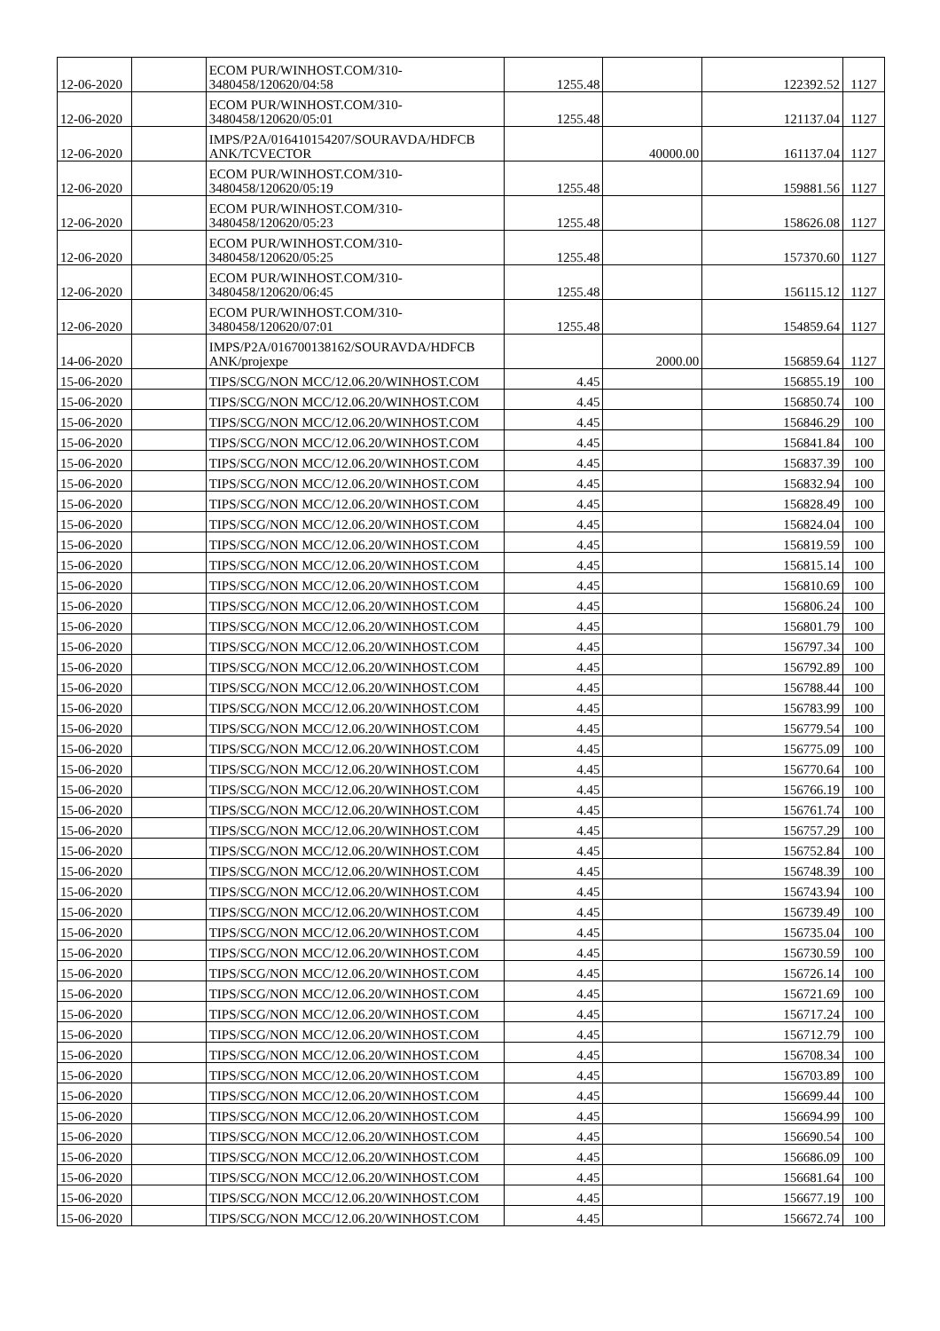| 12-06-2020 | | ECOM PUR/WINHOST.COM/310- 3480458/120620/04:58 | 1255.48 | | 122392.52 | 1127 |
| 12-06-2020 | | ECOM PUR/WINHOST.COM/310- 3480458/120620/05:01 | 1255.48 | | 121137.04 | 1127 |
| 12-06-2020 | | IMPS/P2A/016410154207/SOURAVDA/HDFCB ANK/TCVECTOR | | 40000.00 | 161137.04 | 1127 |
| 12-06-2020 | | ECOM PUR/WINHOST.COM/310- 3480458/120620/05:19 | 1255.48 | | 159881.56 | 1127 |
| 12-06-2020 | | ECOM PUR/WINHOST.COM/310- 3480458/120620/05:23 | 1255.48 | | 158626.08 | 1127 |
| 12-06-2020 | | ECOM PUR/WINHOST.COM/310- 3480458/120620/05:25 | 1255.48 | | 157370.60 | 1127 |
| 12-06-2020 | | ECOM PUR/WINHOST.COM/310- 3480458/120620/06:45 | 1255.48 | | 156115.12 | 1127 |
| 12-06-2020 | | ECOM PUR/WINHOST.COM/310- 3480458/120620/07:01 | 1255.48 | | 154859.64 | 1127 |
| 14-06-2020 | | IMPS/P2A/016700138162/SOURAVDA/HDFCB ANK/projexpe | | 2000.00 | 156859.64 | 1127 |
| 15-06-2020 | | TIPS/SCG/NON MCC/12.06.20/WINHOST.COM | 4.45 | | 156855.19 | 100 |
| 15-06-2020 | | TIPS/SCG/NON MCC/12.06.20/WINHOST.COM | 4.45 | | 156850.74 | 100 |
| 15-06-2020 | | TIPS/SCG/NON MCC/12.06.20/WINHOST.COM | 4.45 | | 156846.29 | 100 |
| 15-06-2020 | | TIPS/SCG/NON MCC/12.06.20/WINHOST.COM | 4.45 | | 156841.84 | 100 |
| 15-06-2020 | | TIPS/SCG/NON MCC/12.06.20/WINHOST.COM | 4.45 | | 156837.39 | 100 |
| 15-06-2020 | | TIPS/SCG/NON MCC/12.06.20/WINHOST.COM | 4.45 | | 156832.94 | 100 |
| 15-06-2020 | | TIPS/SCG/NON MCC/12.06.20/WINHOST.COM | 4.45 | | 156828.49 | 100 |
| 15-06-2020 | | TIPS/SCG/NON MCC/12.06.20/WINHOST.COM | 4.45 | | 156824.04 | 100 |
| 15-06-2020 | | TIPS/SCG/NON MCC/12.06.20/WINHOST.COM | 4.45 | | 156819.59 | 100 |
| 15-06-2020 | | TIPS/SCG/NON MCC/12.06.20/WINHOST.COM | 4.45 | | 156815.14 | 100 |
| 15-06-2020 | | TIPS/SCG/NON MCC/12.06.20/WINHOST.COM | 4.45 | | 156810.69 | 100 |
| 15-06-2020 | | TIPS/SCG/NON MCC/12.06.20/WINHOST.COM | 4.45 | | 156806.24 | 100 |
| 15-06-2020 | | TIPS/SCG/NON MCC/12.06.20/WINHOST.COM | 4.45 | | 156801.79 | 100 |
| 15-06-2020 | | TIPS/SCG/NON MCC/12.06.20/WINHOST.COM | 4.45 | | 156797.34 | 100 |
| 15-06-2020 | | TIPS/SCG/NON MCC/12.06.20/WINHOST.COM | 4.45 | | 156792.89 | 100 |
| 15-06-2020 | | TIPS/SCG/NON MCC/12.06.20/WINHOST.COM | 4.45 | | 156788.44 | 100 |
| 15-06-2020 | | TIPS/SCG/NON MCC/12.06.20/WINHOST.COM | 4.45 | | 156783.99 | 100 |
| 15-06-2020 | | TIPS/SCG/NON MCC/12.06.20/WINHOST.COM | 4.45 | | 156779.54 | 100 |
| 15-06-2020 | | TIPS/SCG/NON MCC/12.06.20/WINHOST.COM | 4.45 | | 156775.09 | 100 |
| 15-06-2020 | | TIPS/SCG/NON MCC/12.06.20/WINHOST.COM | 4.45 | | 156770.64 | 100 |
| 15-06-2020 | | TIPS/SCG/NON MCC/12.06.20/WINHOST.COM | 4.45 | | 156766.19 | 100 |
| 15-06-2020 | | TIPS/SCG/NON MCC/12.06.20/WINHOST.COM | 4.45 | | 156761.74 | 100 |
| 15-06-2020 | | TIPS/SCG/NON MCC/12.06.20/WINHOST.COM | 4.45 | | 156757.29 | 100 |
| 15-06-2020 | | TIPS/SCG/NON MCC/12.06.20/WINHOST.COM | 4.45 | | 156752.84 | 100 |
| 15-06-2020 | | TIPS/SCG/NON MCC/12.06.20/WINHOST.COM | 4.45 | | 156748.39 | 100 |
| 15-06-2020 | | TIPS/SCG/NON MCC/12.06.20/WINHOST.COM | 4.45 | | 156743.94 | 100 |
| 15-06-2020 | | TIPS/SCG/NON MCC/12.06.20/WINHOST.COM | 4.45 | | 156739.49 | 100 |
| 15-06-2020 | | TIPS/SCG/NON MCC/12.06.20/WINHOST.COM | 4.45 | | 156735.04 | 100 |
| 15-06-2020 | | TIPS/SCG/NON MCC/12.06.20/WINHOST.COM | 4.45 | | 156730.59 | 100 |
| 15-06-2020 | | TIPS/SCG/NON MCC/12.06.20/WINHOST.COM | 4.45 | | 156726.14 | 100 |
| 15-06-2020 | | TIPS/SCG/NON MCC/12.06.20/WINHOST.COM | 4.45 | | 156721.69 | 100 |
| 15-06-2020 | | TIPS/SCG/NON MCC/12.06.20/WINHOST.COM | 4.45 | | 156717.24 | 100 |
| 15-06-2020 | | TIPS/SCG/NON MCC/12.06.20/WINHOST.COM | 4.45 | | 156712.79 | 100 |
| 15-06-2020 | | TIPS/SCG/NON MCC/12.06.20/WINHOST.COM | 4.45 | | 156708.34 | 100 |
| 15-06-2020 | | TIPS/SCG/NON MCC/12.06.20/WINHOST.COM | 4.45 | | 156703.89 | 100 |
| 15-06-2020 | | TIPS/SCG/NON MCC/12.06.20/WINHOST.COM | 4.45 | | 156699.44 | 100 |
| 15-06-2020 | | TIPS/SCG/NON MCC/12.06.20/WINHOST.COM | 4.45 | | 156694.99 | 100 |
| 15-06-2020 | | TIPS/SCG/NON MCC/12.06.20/WINHOST.COM | 4.45 | | 156690.54 | 100 |
| 15-06-2020 | | TIPS/SCG/NON MCC/12.06.20/WINHOST.COM | 4.45 | | 156686.09 | 100 |
| 15-06-2020 | | TIPS/SCG/NON MCC/12.06.20/WINHOST.COM | 4.45 | | 156681.64 | 100 |
| 15-06-2020 | | TIPS/SCG/NON MCC/12.06.20/WINHOST.COM | 4.45 | | 156677.19 | 100 |
| 15-06-2020 | | TIPS/SCG/NON MCC/12.06.20/WINHOST.COM | 4.45 | | 156672.74 | 100 |